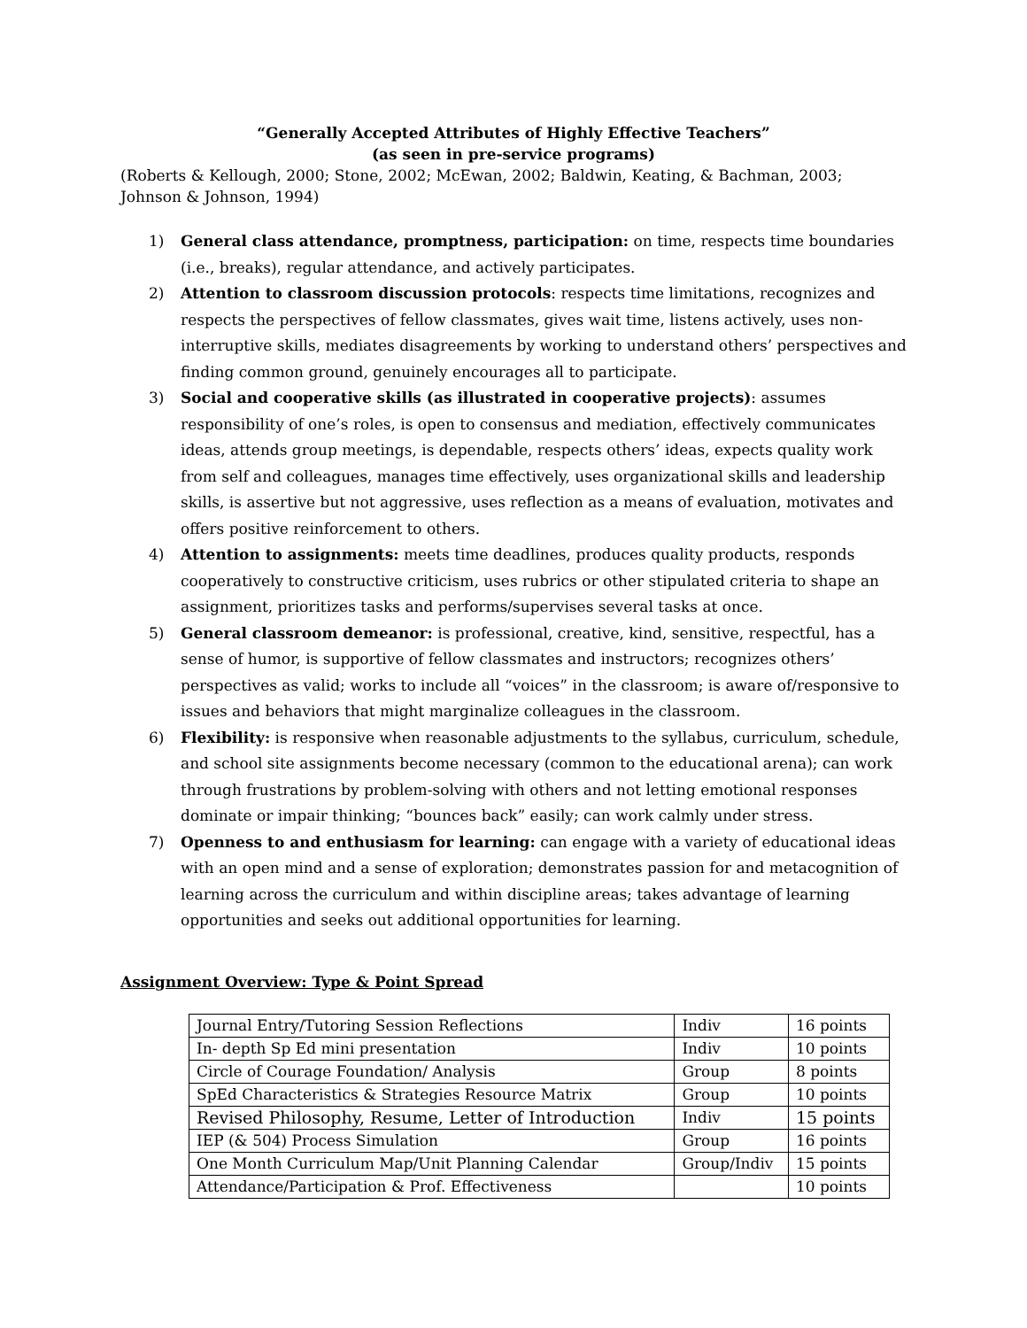“Generally Accepted Attributes of Highly Effective Teachers”
(as seen in pre-service programs)
(Roberts & Kellough, 2000; Stone, 2002; McEwan, 2002; Baldwin, Keating, & Bachman, 2003; Johnson & Johnson, 1994)
1) General class attendance, promptness, participation: on time, respects time boundaries (i.e., breaks), regular attendance, and actively participates.
2) Attention to classroom discussion protocols: respects time limitations, recognizes and respects the perspectives of fellow classmates, gives wait time, listens actively, uses non-interruptive skills, mediates disagreements by working to understand others’ perspectives and finding common ground, genuinely encourages all to participate.
3) Social and cooperative skills (as illustrated in cooperative projects): assumes responsibility of one’s roles, is open to consensus and mediation, effectively communicates ideas, attends group meetings, is dependable, respects others’ ideas, expects quality work from self and colleagues, manages time effectively, uses organizational skills and leadership skills, is assertive but not aggressive, uses reflection as a means of evaluation, motivates and offers positive reinforcement to others.
4) Attention to assignments: meets time deadlines, produces quality products, responds cooperatively to constructive criticism, uses rubrics or other stipulated criteria to shape an assignment, prioritizes tasks and performs/supervises several tasks at once.
5) General classroom demeanor: is professional, creative, kind, sensitive, respectful, has a sense of humor, is supportive of fellow classmates and instructors; recognizes others’ perspectives as valid; works to include all “voices” in the classroom; is aware of/responsive to issues and behaviors that might marginalize colleagues in the classroom.
6) Flexibility: is responsive when reasonable adjustments to the syllabus, curriculum, schedule, and school site assignments become necessary (common to the educational arena); can work through frustrations by problem-solving with others and not letting emotional responses dominate or impair thinking; “bounces back” easily; can work calmly under stress.
7) Openness to and enthusiasm for learning: can engage with a variety of educational ideas with an open mind and a sense of exploration; demonstrates passion for and metacognition of learning across the curriculum and within discipline areas; takes advantage of learning opportunities and seeks out additional opportunities for learning.
Assignment Overview: Type & Point Spread
| Journal Entry/Tutoring Session Reflections | Indiv | 16 points |
| In- depth Sp Ed mini presentation | Indiv | 10 points |
| Circle of Courage Foundation/ Analysis | Group | 8 points |
| SpEd Characteristics & Strategies Resource Matrix | Group | 10 points |
| Revised Philosophy, Resume, Letter of Introduction | Indiv | 15 points |
| IEP (& 504) Process Simulation | Group | 16 points |
| One Month Curriculum Map/Unit Planning Calendar | Group/Indiv | 15 points |
| Attendance/Participation & Prof. Effectiveness | | 10 points |